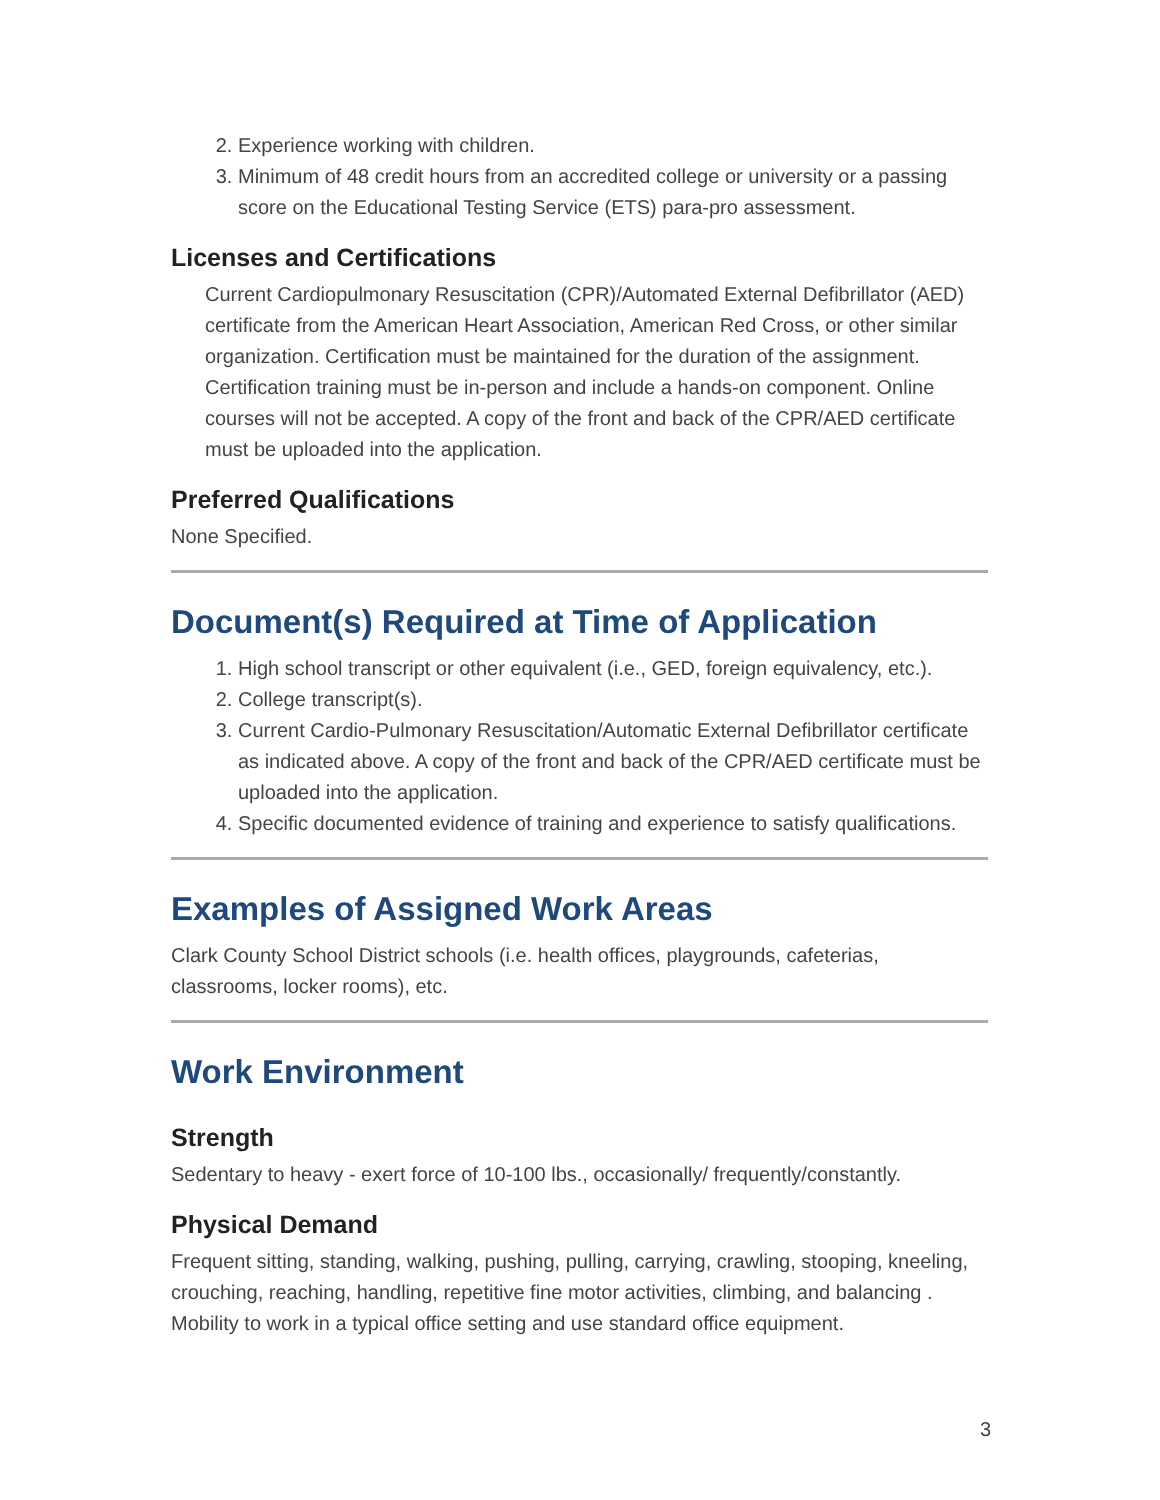2. Experience working with children.
3. Minimum of 48 credit hours from an accredited college or university or a passing score on the Educational Testing Service (ETS) para-pro assessment.
Licenses and Certifications
Current Cardiopulmonary Resuscitation (CPR)/Automated External Defibrillator (AED) certificate from the American Heart Association, American Red Cross, or other similar organization. Certification must be maintained for the duration of the assignment. Certification training must be in-person and include a hands-on component. Online courses will not be accepted. A copy of the front and back of the CPR/AED certificate must be uploaded into the application.
Preferred Qualifications
None Specified.
Document(s) Required at Time of Application
1. High school transcript or other equivalent (i.e., GED, foreign equivalency, etc.).
2. College transcript(s).
3. Current Cardio-Pulmonary Resuscitation/Automatic External Defibrillator certificate as indicated above. A copy of the front and back of the CPR/AED certificate must be uploaded into the application.
4. Specific documented evidence of training and experience to satisfy qualifications.
Examples of Assigned Work Areas
Clark County School District schools (i.e. health offices, playgrounds, cafeterias, classrooms, locker rooms), etc.
Work Environment
Strength
Sedentary to heavy - exert force of 10-100 lbs., occasionally/ frequently/constantly.
Physical Demand
Frequent sitting, standing, walking, pushing, pulling, carrying, crawling, stooping, kneeling, crouching, reaching, handling, repetitive fine motor activities, climbing, and balancing . Mobility to work in a typical office setting and use standard office equipment.
3